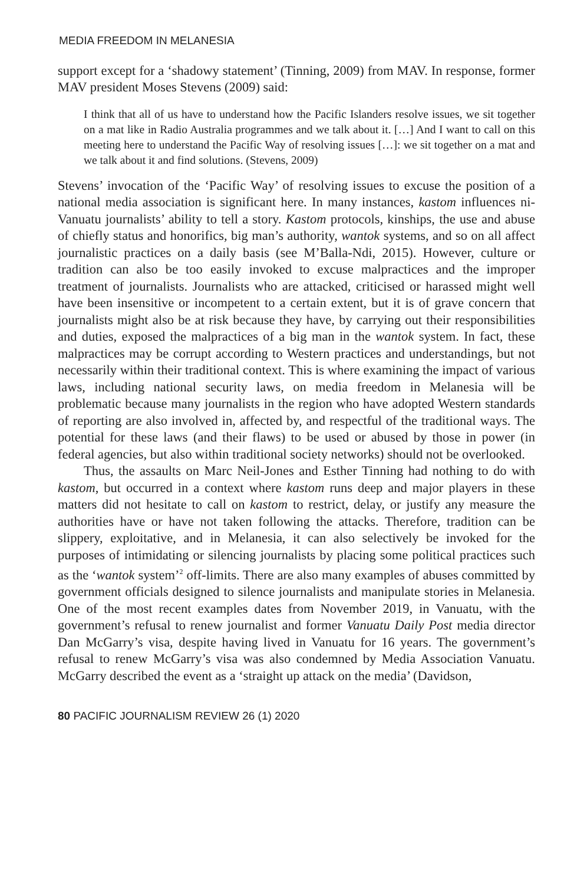MEDIA FREEDOM IN MELANESIA
support except for a ‘shadowy statement’ (Tinning, 2009) from MAV. In response, former MAV president Moses Stevens (2009) said:
I think that all of us have to understand how the Pacific Islanders resolve issues, we sit together on a mat like in Radio Australia programmes and we talk about it. […] And I want to call on this meeting here to understand the Pacific Way of resolving issues […]: we sit together on a mat and we talk about it and find solutions. (Stevens, 2009)
Stevens’ invocation of the ‘Pacific Way’ of resolving issues to excuse the position of a national media association is significant here. In many instances, kastom influences ni-Vanuatu journalists’ ability to tell a story. Kastom protocols, kinships, the use and abuse of chiefly status and honorifics, big man’s authority, wantok systems, and so on all affect journalistic practices on a daily basis (see M’Balla-Ndi, 2015). However, culture or tradition can also be too easily invoked to excuse malpractices and the improper treatment of journalists. Journalists who are attacked, criticised or harassed might well have been insensitive or incompetent to a certain extent, but it is of grave concern that journalists might also be at risk because they have, by carrying out their responsibilities and duties, exposed the malpractices of a big man in the wantok system. In fact, these malpractices may be corrupt according to Western practices and understandings, but not necessarily within their traditional context. This is where examining the impact of various laws, including national security laws, on media freedom in Melanesia will be problematic because many journalists in the region who have adopted Western standards of reporting are also involved in, affected by, and respectful of the traditional ways. The potential for these laws (and their flaws) to be used or abused by those in power (in federal agencies, but also within traditional society networks) should not be overlooked.
Thus, the assaults on Marc Neil-Jones and Esther Tinning had nothing to do with kastom, but occurred in a context where kastom runs deep and major players in these matters did not hesitate to call on kastom to restrict, delay, or justify any measure the authorities have or have not taken following the attacks. Therefore, tradition can be slippery, exploitative, and in Melanesia, it can also selectively be invoked for the purposes of intimidating or silencing journalists by placing some political practices such as the ‘wantok system’<sup>2</sup> off-limits. There are also many examples of abuses committed by government officials designed to silence journalists and manipulate stories in Melanesia. One of the most recent examples dates from November 2019, in Vanuatu, with the government’s refusal to renew journalist and former Vanuatu Daily Post media director Dan McGarry’s visa, despite having lived in Vanuatu for 16 years. The government’s refusal to renew McGarry’s visa was also condemned by Media Association Vanuatu. McGarry described the event as a ‘straight up attack on the media’ (Davidson,
80 PACIFIC JOURNALISM REVIEW 26 (1) 2020